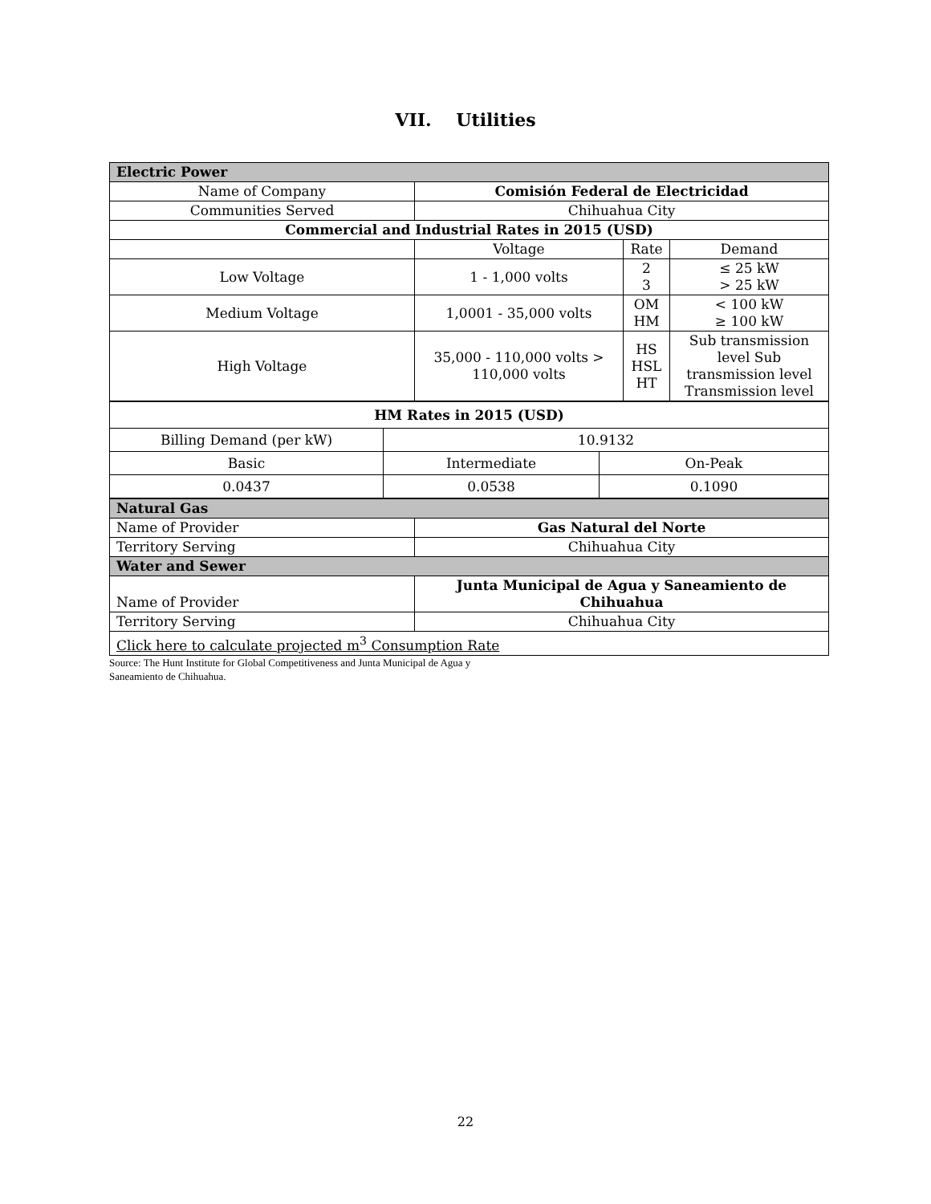VII. Utilities
| Electric Power | | | |
| Name of Company | Comisión Federal de Electricidad | | |
| Communities Served | Chihuahua City | | |
| Commercial and Industrial Rates in 2015 (USD) | | | |
| | Voltage | Rate | Demand |
| Low Voltage | 1 - 1,000 volts | 2 3 | ≤ 25 kW > 25 kW |
| Medium Voltage | 1,0001 - 35,000 volts | OM HM | < 100 kW ≥ 100 kW |
| High Voltage | 35,000 - 110,000 volts > 110,000 volts | HS HSL HT | Sub transmission level Sub transmission level Transmission level |
| HM Rates in 2015 (USD) | | |
| Billing Demand (per kW) | 10.9132 | |
| Basic | Intermediate | On-Peak |
| 0.0437 | 0.0538 | 0.1090 |
| Natural Gas | |
| Name of Provider | Gas Natural del Norte |
| Territory Serving | Chihuahua City |
| Water and Sewer | |
| Name of Provider | Junta Municipal de Agua y Saneamiento de Chihuahua |
| Territory Serving | Chihuahua City |
| Click here to calculate projected m<sup>3</sup> Consumption Rate | |
Source: The Hunt Institute for Global Competitiveness and Junta Municipal de Agua y
Saneamiento de Chihuahua.
22